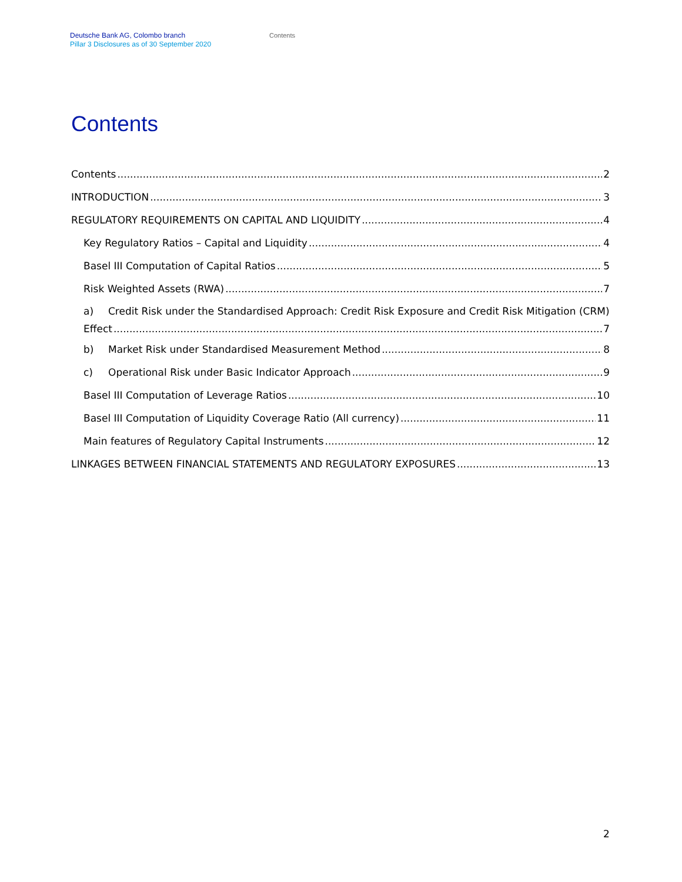Deutsche Bank AG, Colombo branch
Pillar 3 Disclosures as of 30 September 2020
Contents
Contents
Contents 2
INTRODUCTION 3
REGULATORY REQUIREMENTS ON CAPITAL AND LIQUIDITY 4
Key Regulatory Ratios – Capital and Liquidity 4
Basel III Computation of Capital Ratios 5
Risk Weighted Assets (RWA) 7
a) Credit Risk under the Standardised Approach: Credit Risk Exposure and Credit Risk Mitigation (CRM)
Effect 7
b) Market Risk under Standardised Measurement Method 8
c) Operational Risk under Basic Indicator Approach 9
Basel III Computation of Leverage Ratios 10
Basel III Computation of Liquidity Coverage Ratio (All currency) 11
Main features of Regulatory Capital Instruments 12
LINKAGES BETWEEN FINANCIAL STATEMENTS AND REGULATORY EXPOSURES 13
2